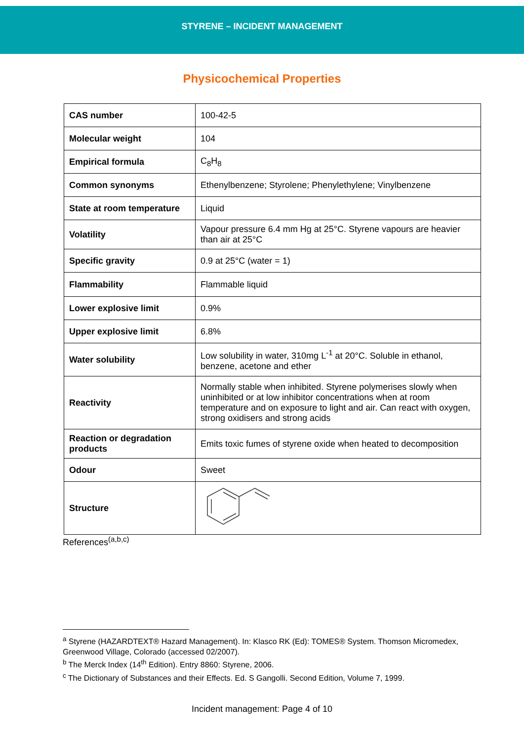STYRENE – INCIDENT MANAGEMENT
Physicochemical Properties
| CAS number | 100-42-5 |
| Molecular weight | 104 |
| Empirical formula | C<sub>8</sub>H<sub>8</sub> |
| Common synonyms | Ethenylbenzene; Styrolene; Phenylethylene; Vinylbenzene |
| State at room temperature | Liquid |
| Volatility | Vapour pressure 6.4 mm Hg at 25°C. Styrene vapours are heavier than air at 25°C |
| Specific gravity | 0.9 at 25°C (water = 1) |
| Flammability | Flammable liquid |
| Lower explosive limit | 0.9% |
| Upper explosive limit | 6.8% |
| Water solubility | Low solubility in water, 310mg L<sup>-1</sup> at 20°C. Soluble in ethanol, benzene, acetone and ether |
| Reactivity | Normally stable when inhibited. Styrene polymerises slowly when uninhibited or at low inhibitor concentrations when at room temperature and on exposure to light and air. Can react with oxygen, strong oxidisers and strong acids |
| Reaction or degradation products | Emits toxic fumes of styrene oxide when heated to decomposition |
| Odour | Sweet |
| Structure | |
References<sup>(a,b,c)</sup>
<sup>a</sup> Styrene (HAZARDTEXT® Hazard Management). In: Klasco RK (Ed): TOMES® System. Thomson Micromedex, Greenwood Village, Colorado (accessed 02/2007).
<sup>b</sup> The Merck Index (14<sup>th</sup> Edition). Entry 8860: Styrene, 2006.
<sup>c</sup> The Dictionary of Substances and their Effects. Ed. S Gangolli. Second Edition, Volume 7, 1999.
Incident management: Page 4 of 10